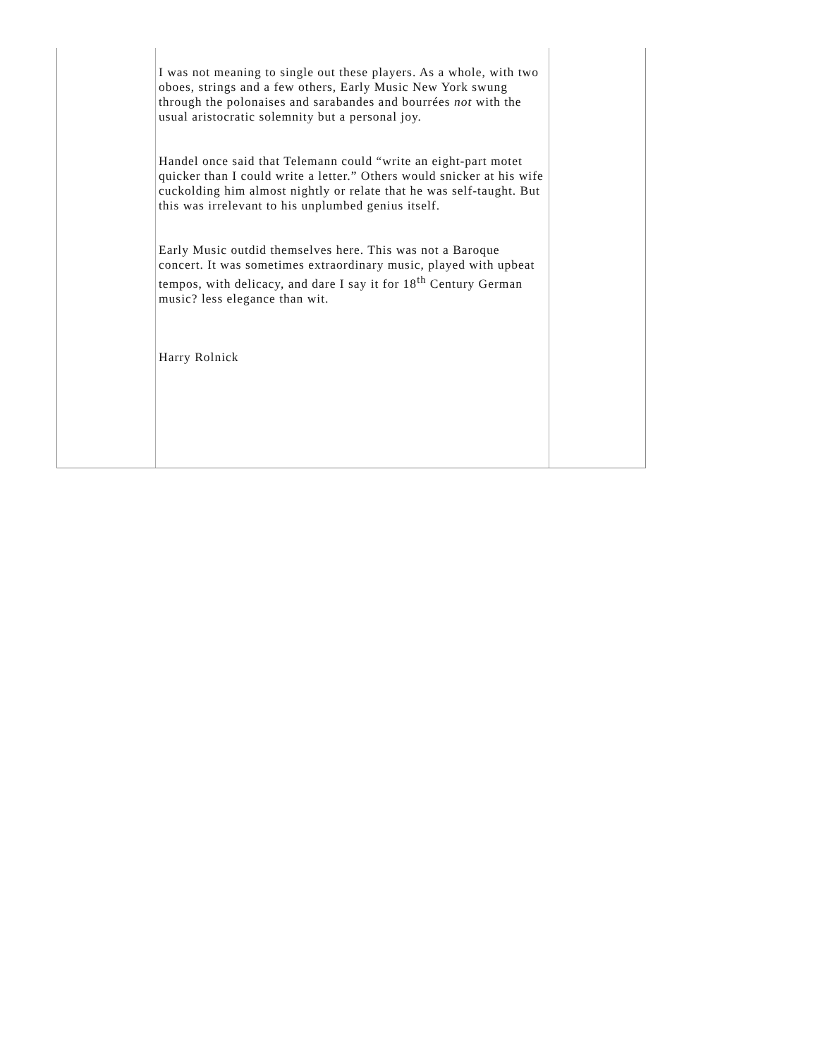| | I was not meaning to single out these players. As a whole, with two oboes, strings and a few others, Early Music New York swung through the polonaises and sarabandes and bourrées not with the usual aristocratic solemnity but a personal joy. Handel once said that Telemann could “write an eight-part motet quicker than I could write a letter.” Others would snicker at his wife cuckolding him almost nightly or relate that he was self-taught. But this was irrelevant to his unplumbed genius itself. Early Music outdid themselves here. This was not a Baroque concert. It was sometimes extraordinary music, played with upbeat tempos, with delicacy, and dare I say it for 18<sup>th</sup> Century German music? less elegance than wit. Harry Rolnick | |